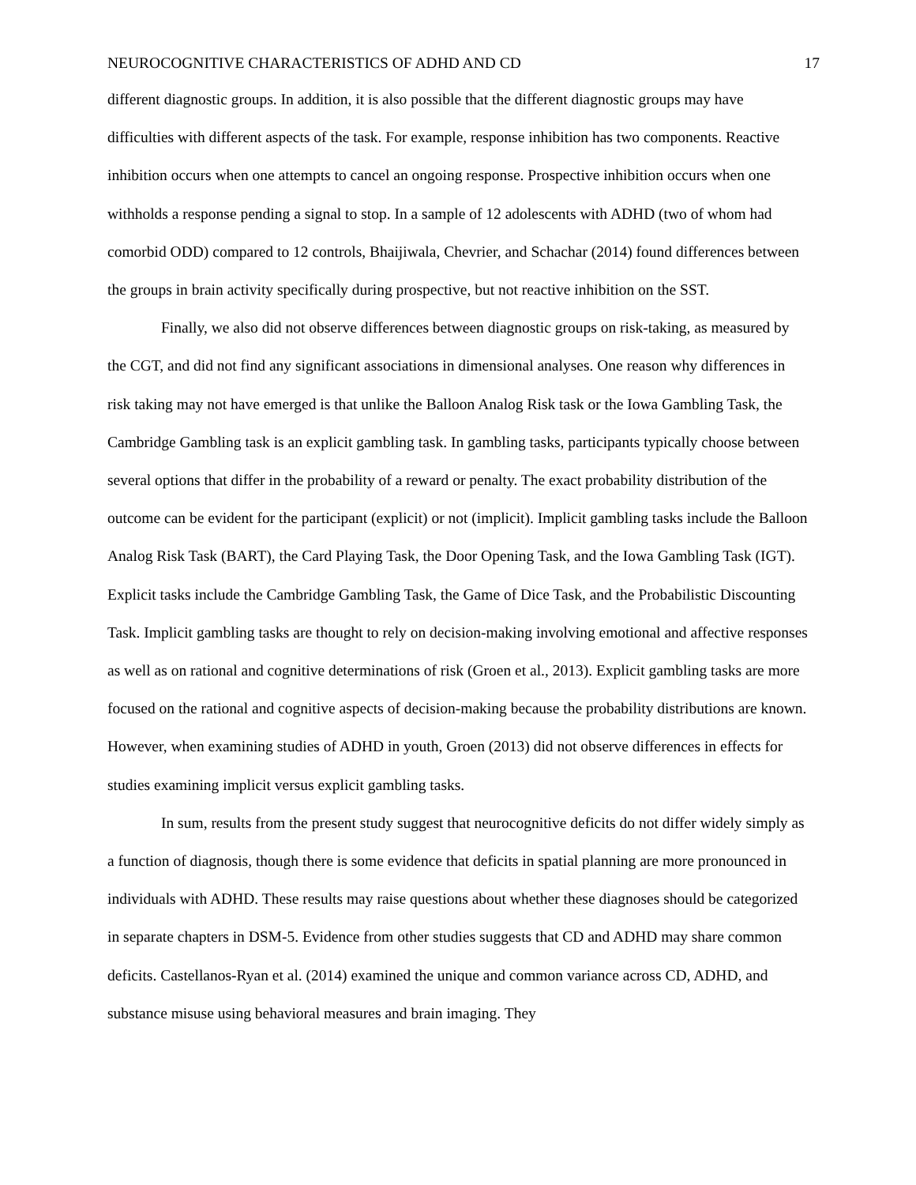NEUROCOGNITIVE CHARACTERISTICS OF ADHD AND CD 17
different diagnostic groups. In addition, it is also possible that the different diagnostic groups may have difficulties with different aspects of the task. For example, response inhibition has two components. Reactive inhibition occurs when one attempts to cancel an ongoing response. Prospective inhibition occurs when one withholds a response pending a signal to stop. In a sample of 12 adolescents with ADHD (two of whom had comorbid ODD) compared to 12 controls, Bhaijiwala, Chevrier, and Schachar (2014) found differences between the groups in brain activity specifically during prospective, but not reactive inhibition on the SST.
Finally, we also did not observe differences between diagnostic groups on risk-taking, as measured by the CGT, and did not find any significant associations in dimensional analyses. One reason why differences in risk taking may not have emerged is that unlike the Balloon Analog Risk task or the Iowa Gambling Task, the Cambridge Gambling task is an explicit gambling task. In gambling tasks, participants typically choose between several options that differ in the probability of a reward or penalty. The exact probability distribution of the outcome can be evident for the participant (explicit) or not (implicit). Implicit gambling tasks include the Balloon Analog Risk Task (BART), the Card Playing Task, the Door Opening Task, and the Iowa Gambling Task (IGT). Explicit tasks include the Cambridge Gambling Task, the Game of Dice Task, and the Probabilistic Discounting Task. Implicit gambling tasks are thought to rely on decision-making involving emotional and affective responses as well as on rational and cognitive determinations of risk (Groen et al., 2013). Explicit gambling tasks are more focused on the rational and cognitive aspects of decision-making because the probability distributions are known. However, when examining studies of ADHD in youth, Groen (2013) did not observe differences in effects for studies examining implicit versus explicit gambling tasks.
In sum, results from the present study suggest that neurocognitive deficits do not differ widely simply as a function of diagnosis, though there is some evidence that deficits in spatial planning are more pronounced in individuals with ADHD. These results may raise questions about whether these diagnoses should be categorized in separate chapters in DSM-5. Evidence from other studies suggests that CD and ADHD may share common deficits. Castellanos-Ryan et al. (2014) examined the unique and common variance across CD, ADHD, and substance misuse using behavioral measures and brain imaging. They